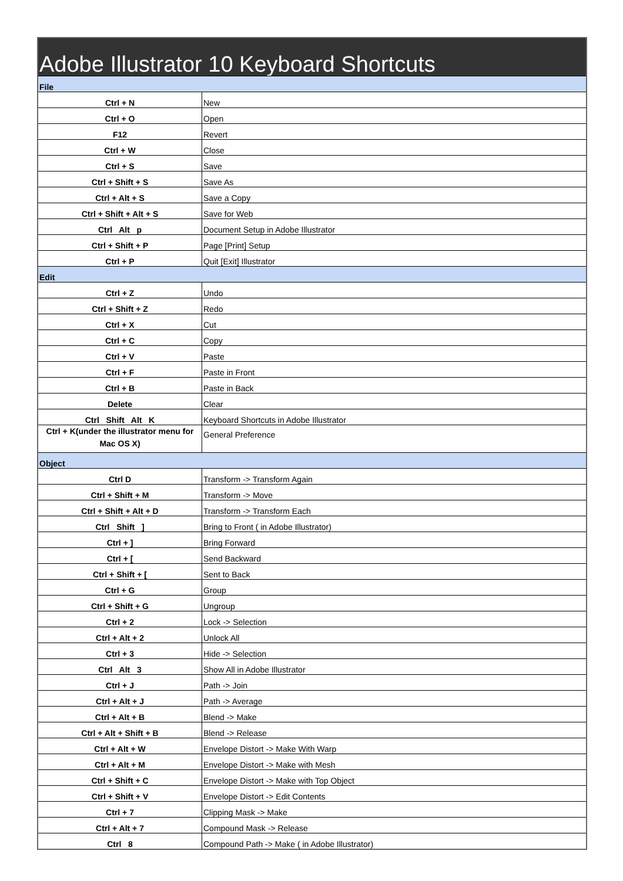Adobe Illustrator 10 Keyboard Shortcuts
| File | |
| Ctrl + N | New |
| Ctrl + O | Open |
| F12 | Revert |
| Ctrl + W | Close |
| Ctrl + S | Save |
| Ctrl + Shift + S | Save As |
| Ctrl + Alt + S | Save a Copy |
| Ctrl + Shift + Alt + S | Save for Web |
| Ctrl Alt p | Document Setup in Adobe Illustrator |
| Ctrl + Shift + P | Page [Print] Setup |
| Ctrl + P | Quit [Exit] Illustrator |
| Edit | |
| Ctrl + Z | Undo |
| Ctrl + Shift + Z | Redo |
| Ctrl + X | Cut |
| Ctrl + C | Copy |
| Ctrl + V | Paste |
| Ctrl + F | Paste in Front |
| Ctrl + B | Paste in Back |
| Delete | Clear |
| Ctrl Shift Alt K | Keyboard Shortcuts in Adobe Illustrator |
| Ctrl + K(under the illustrator menu for Mac OS X) | General Preference |
| Object | |
| Ctrl D | Transform -> Transform Again |
| Ctrl + Shift + M | Transform -> Move |
| Ctrl + Shift + Alt + D | Transform -> Transform Each |
| Ctrl Shift ] | Bring to Front ( in Adobe Illustrator) |
| Ctrl + ] | Bring Forward |
| Ctrl + [ | Send Backward |
| Ctrl + Shift + [ | Sent to Back |
| Ctrl + G | Group |
| Ctrl + Shift + G | Ungroup |
| Ctrl + 2 | Lock -> Selection |
| Ctrl + Alt + 2 | Unlock All |
| Ctrl + 3 | Hide -> Selection |
| Ctrl Alt 3 | Show All in Adobe Illustrator |
| Ctrl + J | Path -> Join |
| Ctrl + Alt + J | Path -> Average |
| Ctrl + Alt + B | Blend -> Make |
| Ctrl + Alt + Shift + B | Blend -> Release |
| Ctrl + Alt + W | Envelope Distort -> Make With Warp |
| Ctrl + Alt + M | Envelope Distort -> Make with Mesh |
| Ctrl + Shift + C | Envelope Distort -> Make with Top Object |
| Ctrl + Shift + V | Envelope Distort -> Edit Contents |
| Ctrl + 7 | Clipping Mask -> Make |
| Ctrl + Alt + 7 | Compound Mask -> Release |
| Ctrl 8 | Compound Path -> Make ( in Adobe Illustrator) |